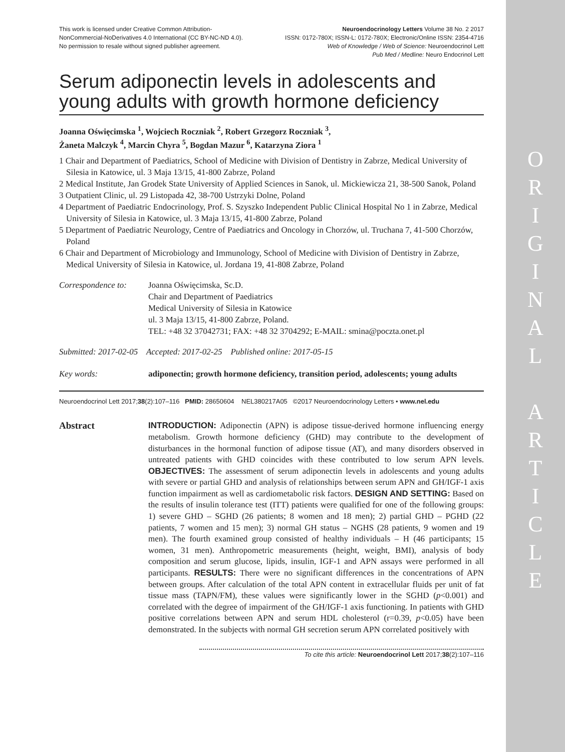This work is licensed under Creative Common Attribution-
NonCommercial-NoDerivatives 4.0 International (CC BY-NC-ND 4.0).
No permission to resale without signed publisher agreement.
Neuroendocrinology Letters Volume 38 No. 2 2017
ISSN: 0172-780X; ISSN-L: 0172-780X; Electronic/Online ISSN: 2354-4716
Web of Knowledge / Web of Science: Neuroendocrinol Lett
Pub Med / Medline: Neuro Endocrinol Lett
Serum adiponectin levels in adolescents and young adults with growth hormone deficiency
Joanna Oświęcimska <sup>1</sup>, Wojciech Roczniak <sup>2</sup>, Robert Grzegorz Roczniak <sup>3</sup>,
Żaneta Malczyk <sup>4</sup>, Marcin Chyra <sup>5</sup>, Bogdan Mazur <sup>6</sup>, Katarzyna Ziora <sup>1</sup>
1 Chair and Department of Paediatrics, School of Medicine with Division of Dentistry in Zabrze, Medical University of Silesia in Katowice, ul. 3 Maja 13/15, 41-800 Zabrze, Poland
2 Medical Institute, Jan Grodek State University of Applied Sciences in Sanok, ul. Mickiewicza 21, 38-500 Sanok, Poland
3 Outpatient Clinic, ul. 29 Listopada 42, 38-700 Ustrzyki Dolne, Poland
4 Department of Paediatric Endocrinology, Prof. S. Szyszko Independent Public Clinical Hospital No 1 in Zabrze, Medical University of Silesia in Katowice, ul. 3 Maja 13/15, 41-800 Zabrze, Poland
5 Department of Paediatric Neurology, Centre of Paediatrics and Oncology in Chorzów, ul. Truchana 7, 41-500 Chorzów, Poland
6 Chair and Department of Microbiology and Immunology, School of Medicine with Division of Dentistry in Zabrze, Medical University of Silesia in Katowice, ul. Jordana 19, 41-808 Zabrze, Poland
Correspondence to:
Joanna Oświęcimska, Sc.D.
Chair and Department of Paediatrics
Medical University of Silesia in Katowice
ul. 3 Maja 13/15, 41-800 Zabrze, Poland.
TEL: +48 32 37042731; FAX: +48 32 3704292; E-MAIL: smina@poczta.onet.pl
Submitted: 2017-02-05 Accepted: 2017-02-25 Published online: 2017-05-15
Key words: adiponectin; growth hormone deficiency, transition period, adolescents; young adults
Neuroendocrinol Lett 2017;38(2):107–116 PMID: 28650604 NEL380217A05 ©2017 Neuroendocrinology Letters • www.nel.edu
Abstract INTRODUCTION: Adiponectin (APN) is adipose tissue-derived hormone influencing energy metabolism. Growth hormone deficiency (GHD) may contribute to the development of disturbances in the hormonal function of adipose tissue (AT), and many disorders observed in untreated patients with GHD coincides with these contributed to low serum APN levels. OBJECTIVES: The assessment of serum adiponectin levels in adolescents and young adults with severe or partial GHD and analysis of relationships between serum APN and GH/IGF-1 axis function impairment as well as cardiometabolic risk factors. DESIGN AND SETTING: Based on the results of insulin tolerance test (ITT) patients were qualified for one of the following groups: 1) severe GHD – SGHD (26 patients; 8 women and 18 men); 2) partial GHD – PGHD (22 patients, 7 women and 15 men); 3) normal GH status – NGHS (28 patients, 9 women and 19 men). The fourth examined group consisted of healthy individuals – H (46 participants; 15 women, 31 men). Anthropometric measurements (height, weight, BMI), analysis of body composition and serum glucose, lipids, insulin, IGF-1 and APN assays were performed in all participants. RESULTS: There were no significant differences in the concentrations of APN between groups. After calculation of the total APN content in extracellular fluids per unit of fat tissue mass (TAPN/FM), these values were significantly lower in the SGHD (p<0.001) and correlated with the degree of impairment of the GH/IGF-1 axis functioning. In patients with GHD positive correlations between APN and serum HDL cholesterol (r=0.39, p<0.05) have been demonstrated. In the subjects with normal GH secretion serum APN correlated positively with
To cite this article: Neuroendocrinol Lett 2017;38(2):107–116
O
R
I
G
I
N
A
L
A
R
T
I
C
L
E